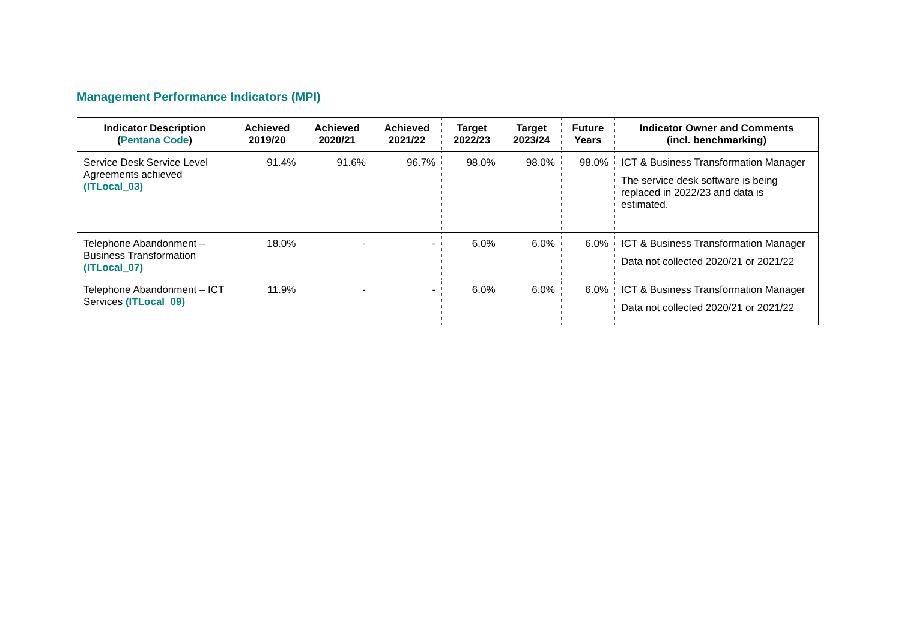Management Performance Indicators (MPI)
| Indicator Description ( Pentana Code ) | Achieved 2019/20 | Achieved 2020/21 | Achieved 2021/22 | Target 2022/23 | Target 2023/24 | Future Years | Indicator Owner and Comments (incl. benchmarking) |
| --- | --- | --- | --- | --- | --- | --- | --- |
| Service Desk Service Level Agreements achieved (ITLocal_03) | 91.4% | 91.6% | 96.7% | 98.0% | 98.0% | 98.0% | ICT & Business Transformation Manager The service desk software is being replaced in 2022/23 and data is estimated. |
| Telephone Abandonment – Business Transformation (ITLocal_07) | 18.0% | - | - | 6.0% | 6.0% | 6.0% | ICT & Business Transformation Manager Data not collected 2020/21 or 2021/22 |
| Telephone Abandonment – ICT Services (ITLocal_09) | 11.9% | - | - | 6.0% | 6.0% | 6.0% | ICT & Business Transformation Manager Data not collected 2020/21 or 2021/22 |